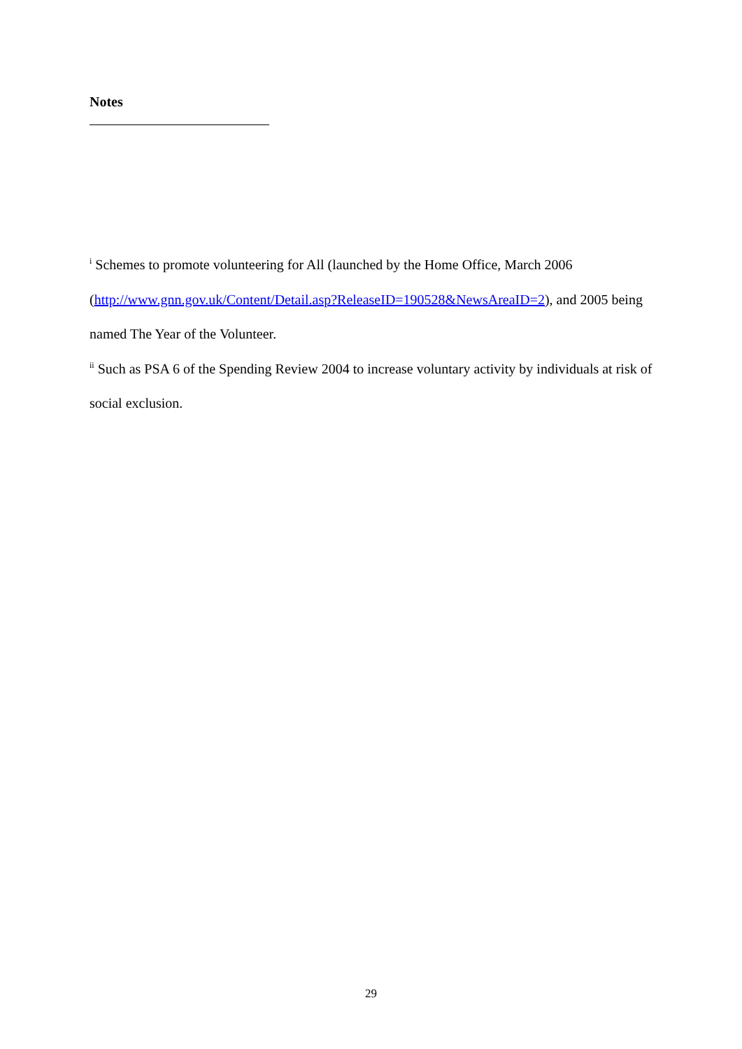Notes
<sup>i</sup> Schemes to promote volunteering for All (launched by the Home Office, March 2006 (http://www.gnn.gov.uk/Content/Detail.asp?ReleaseID=190528&NewsAreaID=2), and 2005 being named The Year of the Volunteer.
<sup>ii</sup> Such as PSA 6 of the Spending Review 2004 to increase voluntary activity by individuals at risk of social exclusion.
29